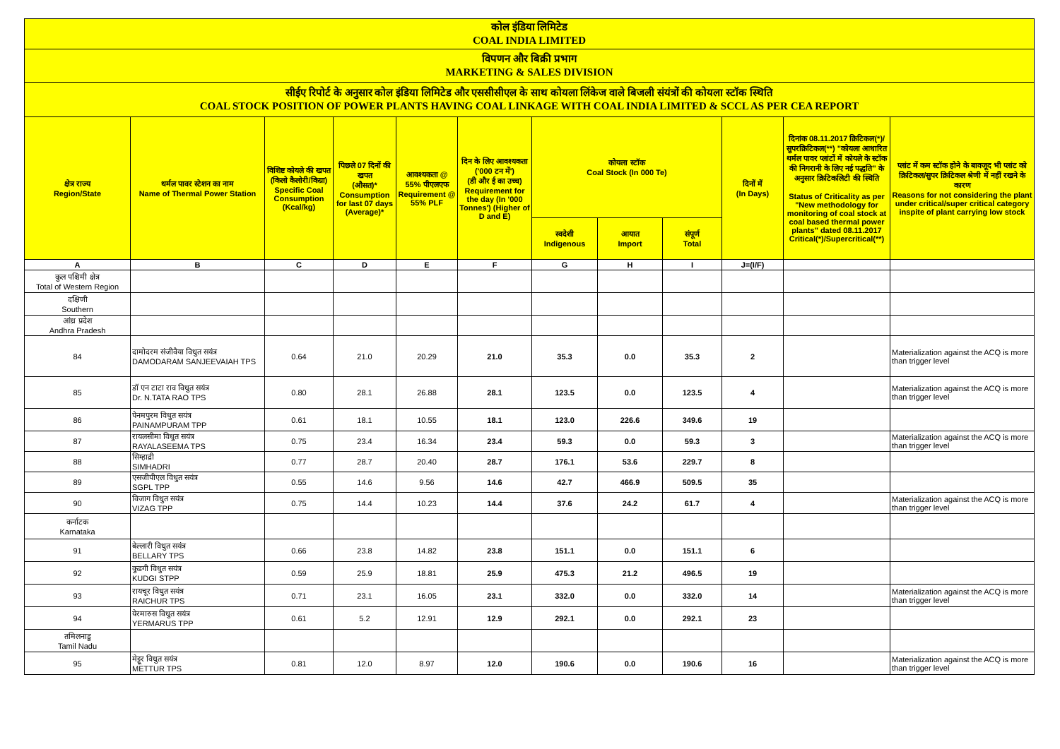| कोल इंडिया लिमिटेड COAL INDIA LIMITED | | | | | | | | | | | |
| विपणन और बिक्री प्रभाग MARKETING & SALES DIVISION | | | | | | | | | | | |
| सीईए रिपोर्ट के अनुसार कोल इंडिया लिमिटेड और एससीसीएल के साथ कोयला लिंकेज वाले बिजली संयंत्रों की कोयला स्टॉक स्थिति COAL STOCK POSITION OF POWER PLANTS HAVING COAL LINKAGE WITH COAL INDIA LIMITED & SCCL AS PER CEA REPORT | | | | | | | | | | | |
| क्षेत्र राज्य Region/State | थर्मल पावर स्टेशन का नाम Name of Thermal Power Station | विशिष्ट कोयले की खपत (किलो कैलोरी/किग्रा) Specific Coal Consumption (Kcal/kg) | पिछले 07 दिनों की खपत (औसत)* Consumption for last 07 days (Average)* | आवश्यकता @ 55% पीएलएफ Requirement @ 55% PLF | दिन के लिए आवश्यकता ('000 टन में') (डी और ई का उच्च) Requirement for the day (In '000 Tonnes') (Higher of D and E) | कोयला स्टॉक Coal Stock (In 000 Te) | | | दिनों में (In Days) | दिनांक 08.11.2017 क्रिटिकल(*)/सुपरक्रिटिकल(**) "कोयला आधारित थर्मल पावर प्लांटों में कोयले के स्टॉक की निगरानी के लिए नई पद्धति" के अनुसार क्रिटिकलिटी की स्थिति Status of Criticality as per "New methodology for monitoring of coal stock at coal based thermal power plants" dated 08.11.2017 Critical(*)/Supercritical(**) | प्लांट में कम स्टॉक होने के बावजूद भी प्लांट को क्रिटिकल/सुपर क्रिटिकल श्रेणी में नहीं रखने के कारण Reasons for not considering the plant under critical/super critical category inspite of plant carrying low stock |
| | | | | | | स्वदेशी Indigenous | आयात Import | संपूर्ण Total | | | |
| A | B | C | D | E | F | G | H | I | J=(I/F) | | |
| कुल पश्चिमी क्षेत्र Total of Western Region | | | | | | | | | | | |
| दक्षिणी Southern | | | | | | | | | | | |
| आंध्र प्रदेश Andhra Pradesh | | | | | | | | | | | |
| 84 | दामोदरम संजीवैया विधुत सयंत्र DAMODARAM SANJEEVAIAH TPS | 0.64 | 21.0 | 20.29 | 21.0 | 35.3 | 0.0 | 35.3 | 2 | | Materialization against the ACQ is more than trigger level |
| 85 | डॉ एन टाटा राव विधुत सयंत्र Dr. N.TATA RAO TPS | 0.80 | 28.1 | 26.88 | 28.1 | 123.5 | 0.0 | 123.5 | 4 | | Materialization against the ACQ is more than trigger level |
| 86 | पेनमपुरम विधुत सयंत्र PAINAMPURAM TPP | 0.61 | 18.1 | 10.55 | 18.1 | 123.0 | 226.6 | 349.6 | 19 | | |
| 87 | रायलसीमा विधुत सयंत्र RAYALASEEMA TPS | 0.75 | 23.4 | 16.34 | 23.4 | 59.3 | 0.0 | 59.3 | 3 | | Materialization against the ACQ is more than trigger level |
| 88 | सिम्हाद्री SIMHADRI | 0.77 | 28.7 | 20.40 | 28.7 | 176.1 | 53.6 | 229.7 | 8 | | |
| 89 | एसजीपीएल विधुत सयंत्र SGPL TPP | 0.55 | 14.6 | 9.56 | 14.6 | 42.7 | 466.9 | 509.5 | 35 | | |
| 90 | विजाग विधुत सयंत्र VIZAG TPP | 0.75 | 14.4 | 10.23 | 14.4 | 37.6 | 24.2 | 61.7 | 4 | | Materialization against the ACQ is more than trigger level |
| कर्नाटक Karnataka | | | | | | | | | | | |
| 91 | बेल्लारी विधुत सयंत्र BELLARY TPS | 0.66 | 23.8 | 14.82 | 23.8 | 151.1 | 0.0 | 151.1 | 6 | | |
| 92 | कुडगी विधुत सयंत्र KUDGI STPP | 0.59 | 25.9 | 18.81 | 25.9 | 475.3 | 21.2 | 496.5 | 19 | | |
| 93 | रायचूर विधुत सयंत्र RAICHUR TPS | 0.71 | 23.1 | 16.05 | 23.1 | 332.0 | 0.0 | 332.0 | 14 | | Materialization against the ACQ is more than trigger level |
| 94 | येरमारुस विधुत सयंत्र YERMARUS TPP | 0.61 | 5.2 | 12.91 | 12.9 | 292.1 | 0.0 | 292.1 | 23 | | |
| तमिलनाडु Tamil Nadu | | | | | | | | | | | |
| 95 | मेट्टूर विधुत सयंत्र METTUR TPS | 0.81 | 12.0 | 8.97 | 12.0 | 190.6 | 0.0 | 190.6 | 16 | | Materialization against the ACQ is more than trigger level |